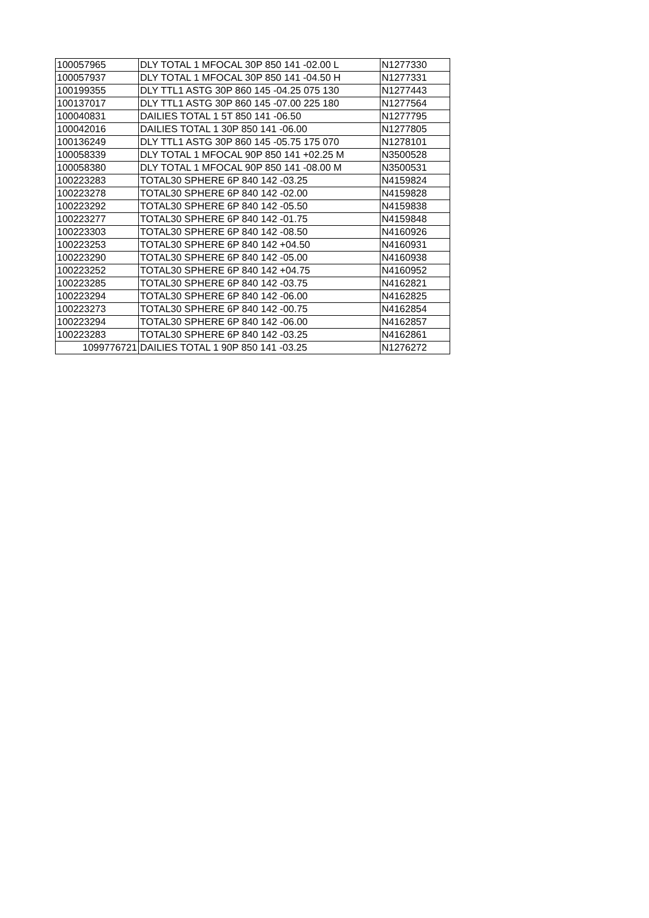| 100057965 | DLY TOTAL 1 MFOCAL 30P 850 141 -02.00 L | N1277330 |
| 100057937 | DLY TOTAL 1 MFOCAL 30P 850 141 -04.50 H | N1277331 |
| 100199355 | DLY TTL1 ASTG 30P 860 145 -04.25 075 130 | N1277443 |
| 100137017 | DLY TTL1 ASTG 30P 860 145 -07.00 225 180 | N1277564 |
| 100040831 | DAILIES TOTAL 1 5T 850 141 -06.50 | N1277795 |
| 100042016 | DAILIES TOTAL 1 30P 850 141 -06.00 | N1277805 |
| 100136249 | DLY TTL1 ASTG 30P 860 145 -05.75 175 070 | N1278101 |
| 100058339 | DLY TOTAL 1 MFOCAL 90P 850 141 +02.25 M | N3500528 |
| 100058380 | DLY TOTAL 1 MFOCAL 90P 850 141 -08.00 M | N3500531 |
| 100223283 | TOTAL30 SPHERE 6P 840 142 -03.25 | N4159824 |
| 100223278 | TOTAL30 SPHERE 6P 840 142 -02.00 | N4159828 |
| 100223292 | TOTAL30 SPHERE 6P 840 142 -05.50 | N4159838 |
| 100223277 | TOTAL30 SPHERE 6P 840 142 -01.75 | N4159848 |
| 100223303 | TOTAL30 SPHERE 6P 840 142 -08.50 | N4160926 |
| 100223253 | TOTAL30 SPHERE 6P 840 142 +04.50 | N4160931 |
| 100223290 | TOTAL30 SPHERE 6P 840 142 -05.00 | N4160938 |
| 100223252 | TOTAL30 SPHERE 6P 840 142 +04.75 | N4160952 |
| 100223285 | TOTAL30 SPHERE 6P 840 142 -03.75 | N4162821 |
| 100223294 | TOTAL30 SPHERE 6P 840 142 -06.00 | N4162825 |
| 100223273 | TOTAL30 SPHERE 6P 840 142 -00.75 | N4162854 |
| 100223294 | TOTAL30 SPHERE 6P 840 142 -06.00 | N4162857 |
| 100223283 | TOTAL30 SPHERE 6P 840 142 -03.25 | N4162861 |
| 1099776721 | DAILIES TOTAL 1 90P 850 141 -03.25 | N1276272 |